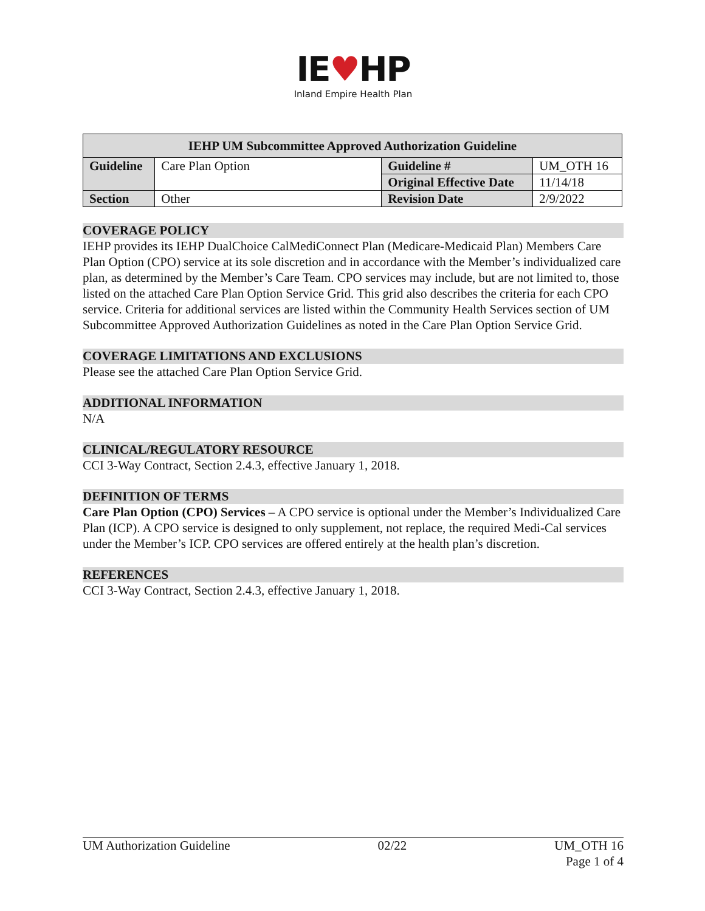IE♥HP
Inland Empire Health Plan
| IEHP UM Subcommittee Approved Authorization Guideline | | | |
| --- | --- | --- | --- |
| Guideline | Care Plan Option | Guideline # | UM_OTH 16 |
| | | Original Effective Date | 11/14/18 |
| Section | Other | Revision Date | 2/9/2022 |
COVERAGE POLICY
IEHP provides its IEHP DualChoice CalMediConnect Plan (Medicare-Medicaid Plan) Members Care Plan Option (CPO) service at its sole discretion and in accordance with the Member’s individualized care plan, as determined by the Member’s Care Team. CPO services may include, but are not limited to, those listed on the attached Care Plan Option Service Grid. This grid also describes the criteria for each CPO service. Criteria for additional services are listed within the Community Health Services section of UM Subcommittee Approved Authorization Guidelines as noted in the Care Plan Option Service Grid.
COVERAGE LIMITATIONS AND EXCLUSIONS
Please see the attached Care Plan Option Service Grid.
ADDITIONAL INFORMATION
N/A
CLINICAL/REGULATORY RESOURCE
CCI 3-Way Contract, Section 2.4.3, effective January 1, 2018.
DEFINITION OF TERMS
Care Plan Option (CPO) Services – A CPO service is optional under the Member’s Individualized Care Plan (ICP). A CPO service is designed to only supplement, not replace, the required Medi-Cal services under the Member’s ICP. CPO services are offered entirely at the health plan’s discretion.
REFERENCES
CCI 3-Way Contract, Section 2.4.3, effective January 1, 2018.
UM Authorization Guideline 02/22 UM_OTH 16
Page 1 of 4